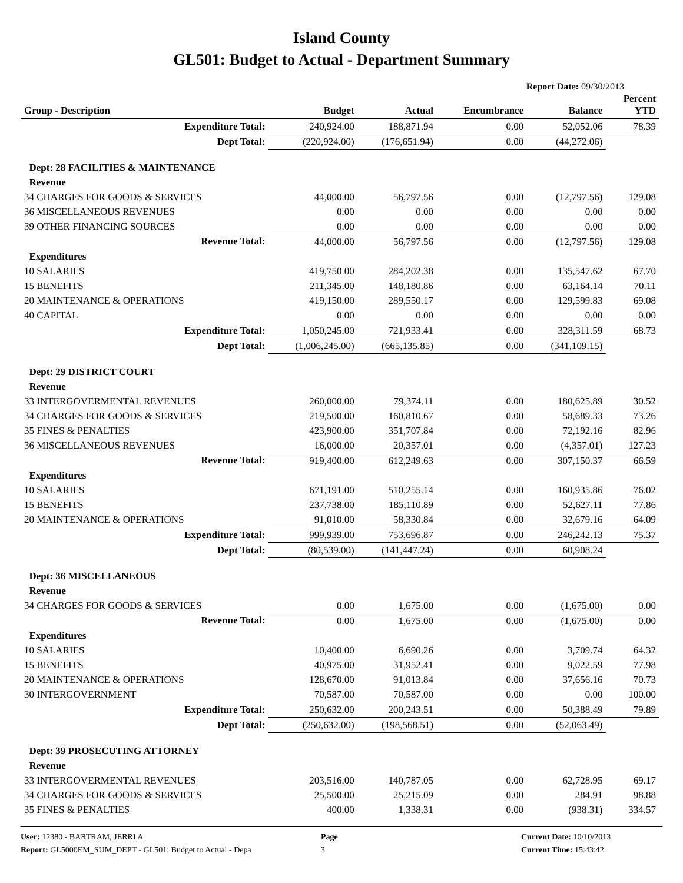Island County
GL501: Budget to Actual - Department Summary
Report Date: 09/30/2013
| Group - Description | Budget | Actual | Encumbrance | Balance | Percent YTD |
| --- | --- | --- | --- | --- | --- |
| Expenditure Total: | 240,924.00 | 188,871.94 | 0.00 | 52,052.06 | 78.39 |
| Dept Total: | (220,924.00) | (176,651.94) | 0.00 | (44,272.06) | |
| Dept: 28 FACILITIES & MAINTENANCE | | | | | |
| Revenue | | | | | |
| 34 CHARGES FOR GOODS & SERVICES | 44,000.00 | 56,797.56 | 0.00 | (12,797.56) | 129.08 |
| 36 MISCELLANEOUS REVENUES | 0.00 | 0.00 | 0.00 | 0.00 | 0.00 |
| 39 OTHER FINANCING SOURCES | 0.00 | 0.00 | 0.00 | 0.00 | 0.00 |
| Revenue Total: | 44,000.00 | 56,797.56 | 0.00 | (12,797.56) | 129.08 |
| Expenditures | | | | | |
| 10 SALARIES | 419,750.00 | 284,202.38 | 0.00 | 135,547.62 | 67.70 |
| 15 BENEFITS | 211,345.00 | 148,180.86 | 0.00 | 63,164.14 | 70.11 |
| 20 MAINTENANCE & OPERATIONS | 419,150.00 | 289,550.17 | 0.00 | 129,599.83 | 69.08 |
| 40 CAPITAL | 0.00 | 0.00 | 0.00 | 0.00 | 0.00 |
| Expenditure Total: | 1,050,245.00 | 721,933.41 | 0.00 | 328,311.59 | 68.73 |
| Dept Total: | (1,006,245.00) | (665,135.85) | 0.00 | (341,109.15) | |
| Dept: 29 DISTRICT COURT | | | | | |
| Revenue | | | | | |
| 33 INTERGOVERMENTAL REVENUES | 260,000.00 | 79,374.11 | 0.00 | 180,625.89 | 30.52 |
| 34 CHARGES FOR GOODS & SERVICES | 219,500.00 | 160,810.67 | 0.00 | 58,689.33 | 73.26 |
| 35 FINES & PENALTIES | 423,900.00 | 351,707.84 | 0.00 | 72,192.16 | 82.96 |
| 36 MISCELLANEOUS REVENUES | 16,000.00 | 20,357.01 | 0.00 | (4,357.01) | 127.23 |
| Revenue Total: | 919,400.00 | 612,249.63 | 0.00 | 307,150.37 | 66.59 |
| Expenditures | | | | | |
| 10 SALARIES | 671,191.00 | 510,255.14 | 0.00 | 160,935.86 | 76.02 |
| 15 BENEFITS | 237,738.00 | 185,110.89 | 0.00 | 52,627.11 | 77.86 |
| 20 MAINTENANCE & OPERATIONS | 91,010.00 | 58,330.84 | 0.00 | 32,679.16 | 64.09 |
| Expenditure Total: | 999,939.00 | 753,696.87 | 0.00 | 246,242.13 | 75.37 |
| Dept Total: | (80,539.00) | (141,447.24) | 0.00 | 60,908.24 | |
| Dept: 36 MISCELLANEOUS | | | | | |
| Revenue | | | | | |
| 34 CHARGES FOR GOODS & SERVICES | 0.00 | 1,675.00 | 0.00 | (1,675.00) | 0.00 |
| Revenue Total: | 0.00 | 1,675.00 | 0.00 | (1,675.00) | 0.00 |
| Expenditures | | | | | |
| 10 SALARIES | 10,400.00 | 6,690.26 | 0.00 | 3,709.74 | 64.32 |
| 15 BENEFITS | 40,975.00 | 31,952.41 | 0.00 | 9,022.59 | 77.98 |
| 20 MAINTENANCE & OPERATIONS | 128,670.00 | 91,013.84 | 0.00 | 37,656.16 | 70.73 |
| 30 INTERGOVERNMENT | 70,587.00 | 70,587.00 | 0.00 | 0.00 | 100.00 |
| Expenditure Total: | 250,632.00 | 200,243.51 | 0.00 | 50,388.49 | 79.89 |
| Dept Total: | (250,632.00) | (198,568.51) | 0.00 | (52,063.49) | |
| Dept: 39 PROSECUTING ATTORNEY | | | | | |
| Revenue | | | | | |
| 33 INTERGOVERMENTAL REVENUES | 203,516.00 | 140,787.05 | 0.00 | 62,728.95 | 69.17 |
| 34 CHARGES FOR GOODS & SERVICES | 25,500.00 | 25,215.09 | 0.00 | 284.91 | 98.88 |
| 35 FINES & PENALTIES | 400.00 | 1,338.31 | 0.00 | (938.31) | 334.57 |
User: 12380 - BARTRAM, JERRI A
Report: GL5000EM_SUM_DEPT - GL501: Budget to Actual - Depa
Page
3
Current Date: 10/10/2013
Current Time: 15:43:42